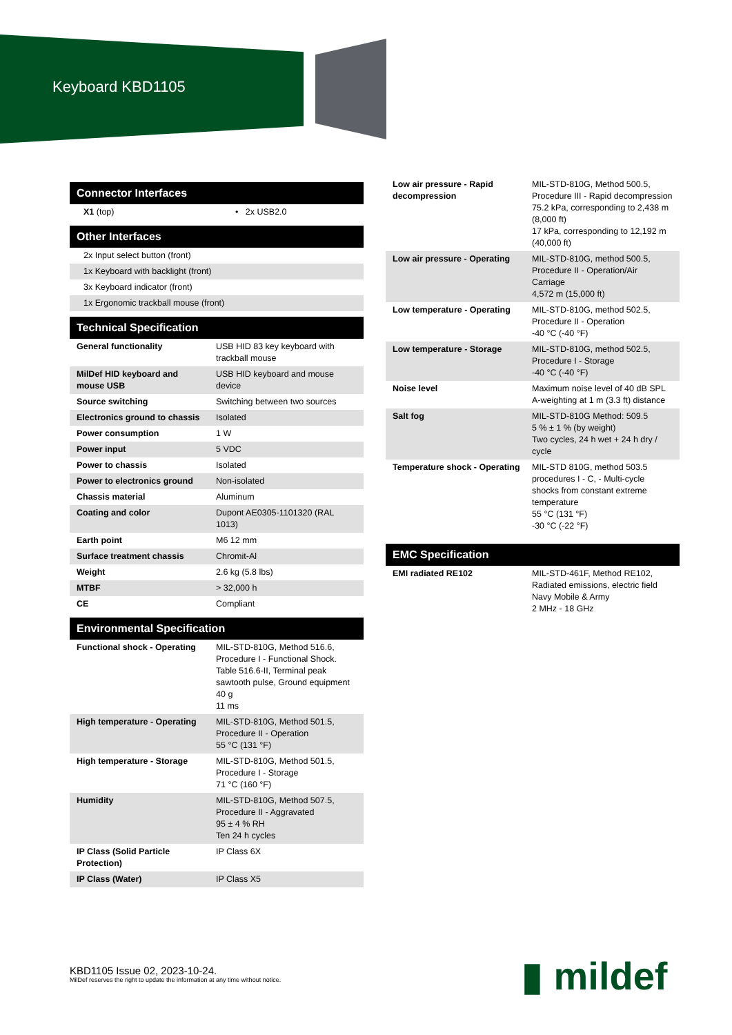Keyboard KBD1105
Connector Interfaces
| X1 (top) | • 2x USB2.0 |
Other Interfaces
| 2x Input select button (front) |
| 1x Keyboard with backlight (front) |
| 3x Keyboard indicator (front) |
| 1x Ergonomic trackball mouse (front) |
Technical Specification
| General functionality | USB HID 83 key keyboard with trackball mouse |
| MilDef HID keyboard and mouse USB | USB HID keyboard and mouse device |
| Source switching | Switching between two sources |
| Electronics ground to chassis | Isolated |
| Power consumption | 1 W |
| Power input | 5 VDC |
| Power to chassis | Isolated |
| Power to electronics ground | Non-isolated |
| Chassis material | Aluminum |
| Coating and color | Dupont AE0305-1101320 (RAL 1013) |
| Earth point | M6 12 mm |
| Surface treatment chassis | Chromit-Al |
| Weight | 2.6 kg (5.8 lbs) |
| MTBF | > 32,000 h |
| CE | Compliant |
Environmental Specification
| Functional shock - Operating | MIL-STD-810G, Method 516.6, Procedure I - Functional Shock. Table 516.6-II, Terminal peak sawtooth pulse, Ground equipment 40 g 11 ms |
| High temperature - Operating | MIL-STD-810G, Method 501.5, Procedure II - Operation 55 °C (131 °F) |
| High temperature - Storage | MIL-STD-810G, Method 501.5, Procedure I - Storage 71 °C (160 °F) |
| Humidity | MIL-STD-810G, Method 507.5, Procedure II - Aggravated 95 ± 4 % RH Ten 24 h cycles |
| IP Class (Solid Particle Protection) | IP Class 6X |
| IP Class (Water) | IP Class X5 |
| Low air pressure - Rapid decompression | MIL-STD-810G, Method 500.5, Procedure III - Rapid decompression 75.2 kPa, corresponding to 2,438 m (8,000 ft) 17 kPa, corresponding to 12,192 m (40,000 ft) |
| Low air pressure - Operating | MIL-STD-810G, method 500.5, Procedure II - Operation/Air Carriage 4,572 m (15,000 ft) |
| Low temperature - Operating | MIL-STD-810G, method 502.5, Procedure II - Operation -40 °C (-40 °F) |
| Low temperature - Storage | MIL-STD-810G, method 502.5, Procedure I - Storage -40 °C (-40 °F) |
| Noise level | Maximum noise level of 40 dB SPL A-weighting at 1 m (3.3 ft) distance |
| Salt fog | MIL-STD-810G Method: 509.5 5 % ± 1 % (by weight) Two cycles, 24 h wet + 24 h dry / cycle |
| Temperature shock - Operating | MIL-STD 810G, method 503.5 procedures I - C, - Multi-cycle shocks from constant extreme temperature 55 °C (131 °F) -30 °C (-22 °F) |
EMC Specification
| EMI radiated RE102 | MIL-STD-461F, Method RE102, Radiated emissions, electric field Navy Mobile & Army 2 MHz - 18 GHz |
KBD1105 Issue 02, 2023-10-24.
MilDef reserves the right to update the information at any time without notice.
▮ mildef